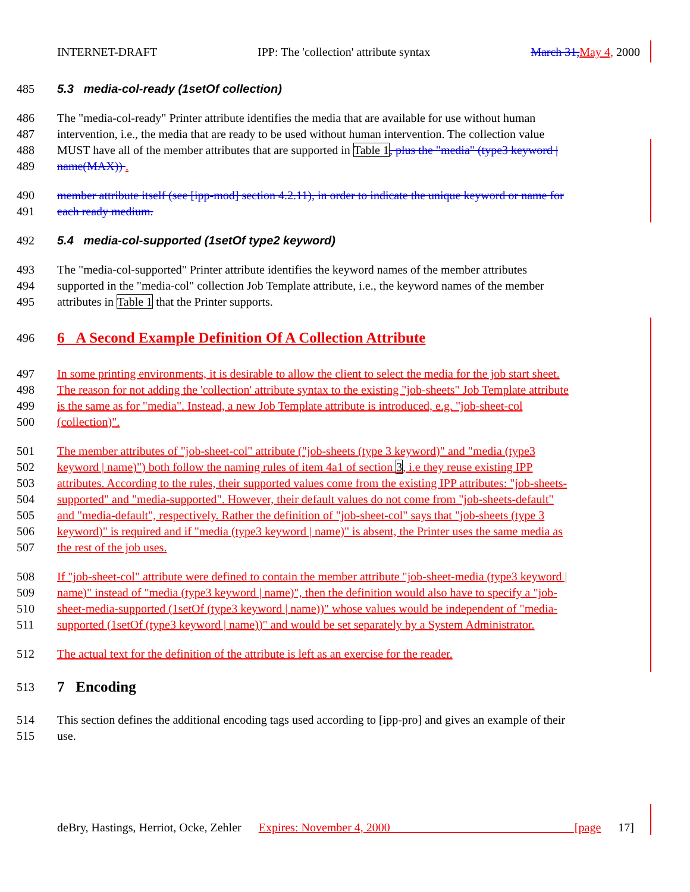INTERNET-DRAFT IPP: The 'collection' attribute syntax March 31, May 4, 2000
485 5.3 media-col-ready (1setOf collection)
486 The "media-col-ready" Printer attribute identifies the media that are available for use without human
487 intervention, i.e., the media that are ready to be used without human intervention. The collection value
488 MUST have all of the member attributes that are supported in Table 1, plus the "media" (type3 keyword |
489 name(MAX)) .
490 member attribute itself (see [ipp-mod] section 4.2.11), in order to indicate the unique keyword or name for
491 each ready medium.
492 5.4 media-col-supported (1setOf type2 keyword)
493 The "media-col-supported" Printer attribute identifies the keyword names of the member attributes
494 supported in the "media-col" collection Job Template attribute, i.e., the keyword names of the member
495 attributes in Table 1 that the Printer supports.
496 6 A Second Example Definition Of A Collection Attribute
497 In some printing environments, it is desirable to allow the client to select the media for the job start sheet.
498 The reason for not adding the 'collection' attribute syntax to the existing "job-sheets" Job Template attribute
499 is the same as for "media". Instead, a new Job Template attribute is introduced, e.g. "job-sheet-col
500 (collection)".
501 The member attributes of "job-sheet-col" attribute ("job-sheets (type 3 keyword)" and "media (type3
502 keyword | name)") both follow the naming rules of item 4a1 of section 3, i.e they reuse existing IPP
503 attributes. According to the rules, their supported values come from the existing IPP attributes: "job-sheets-
504 supported" and "media-supported". However, their default values do not come from "job-sheets-default"
505 and "media-default", respectively. Rather the definition of "job-sheet-col" says that "job-sheets (type 3
506 keyword)" is required and if "media (type3 keyword | name)" is absent, the Printer uses the same media as
507 the rest of the job uses.
508 If "job-sheet-col" attribute were defined to contain the member attribute "job-sheet-media (type3 keyword |
509 name)" instead of "media (type3 keyword | name)", then the definition would also have to specify a "job-
510 sheet-media-supported (1setOf (type3 keyword | name))" whose values would be independent of "media-
511 supported (1setOf (type3 keyword | name))" and would be set separately by a System Administrator.
512 The actual text for the definition of the attribute is left as an exercise for the reader.
513 7 Encoding
514 This section defines the additional encoding tags used according to [ipp-pro] and gives an example of their
515 use.
deBry, Hastings, Herriot, Ocke, Zehler Expires: November 4, 2000 [page 17]